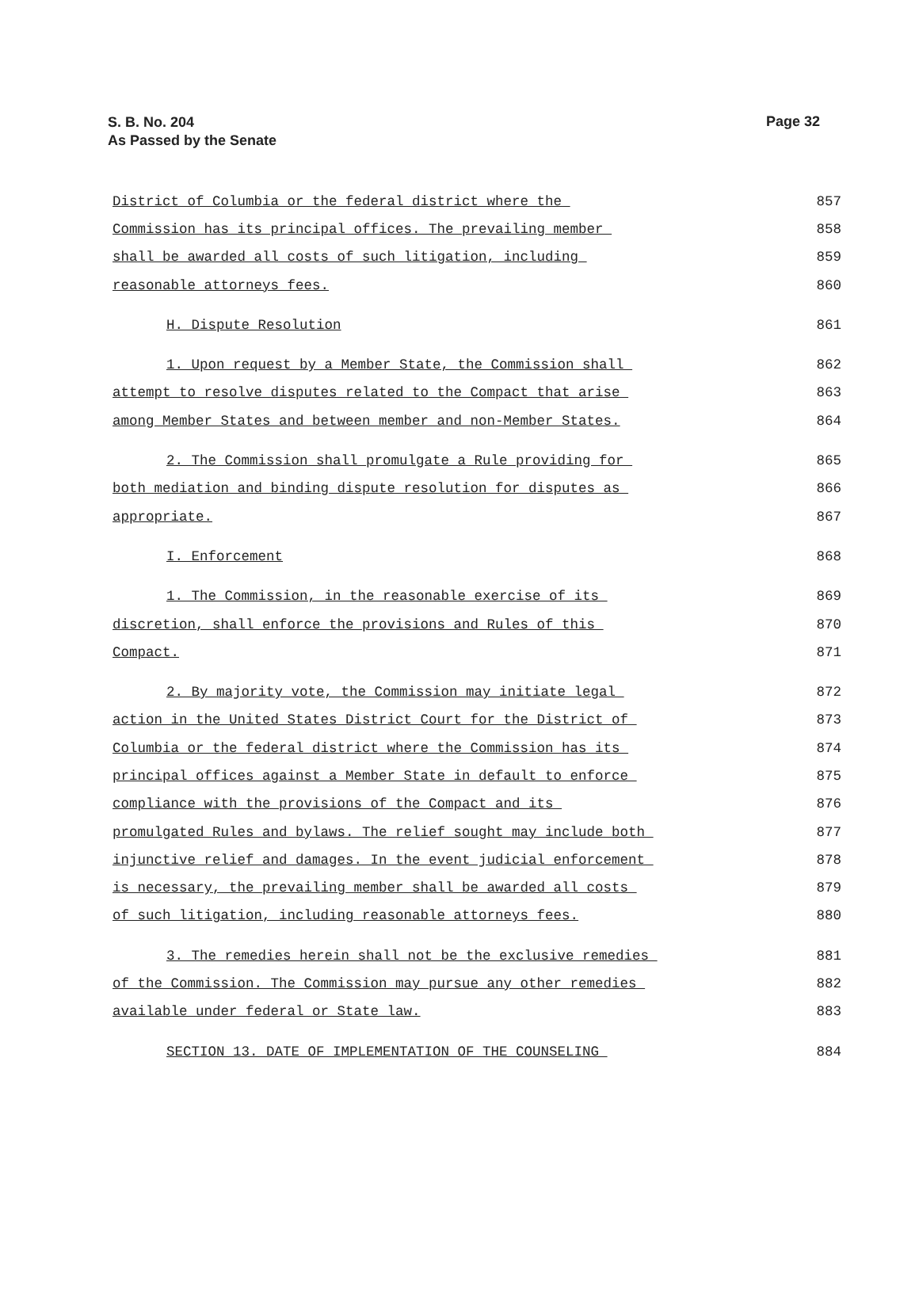S. B. No. 204
As Passed by the Senate
Page 32
District of Columbia or the federal district where the
857
Commission has its principal offices. The prevailing member
858
shall be awarded all costs of such litigation, including
859
reasonable attorneys fees.
860
H. Dispute Resolution
861
1. Upon request by a Member State, the Commission shall
862
attempt to resolve disputes related to the Compact that arise
863
among Member States and between member and non-Member States.
864
2. The Commission shall promulgate a Rule providing for
865
both mediation and binding dispute resolution for disputes as
866
appropriate.
867
I. Enforcement
868
1. The Commission, in the reasonable exercise of its
869
discretion, shall enforce the provisions and Rules of this
870
Compact.
871
2. By majority vote, the Commission may initiate legal
872
action in the United States District Court for the District of
873
Columbia or the federal district where the Commission has its
874
principal offices against a Member State in default to enforce
875
compliance with the provisions of the Compact and its
876
promulgated Rules and bylaws. The relief sought may include both
877
injunctive relief and damages. In the event judicial enforcement
878
is necessary, the prevailing member shall be awarded all costs
879
of such litigation, including reasonable attorneys fees.
880
3. The remedies herein shall not be the exclusive remedies
881
of the Commission. The Commission may pursue any other remedies
882
available under federal or State law.
883
SECTION 13. DATE OF IMPLEMENTATION OF THE COUNSELING
884